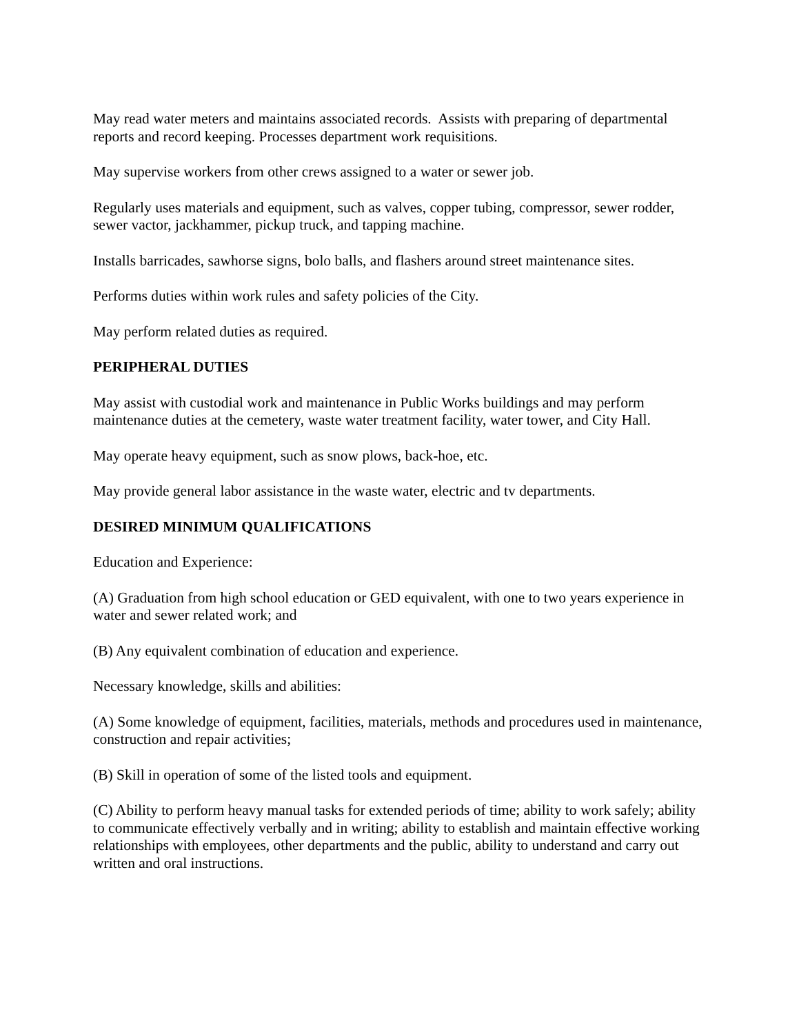May read water meters and maintains associated records. Assists with preparing of departmental reports and record keeping. Processes department work requisitions.
May supervise workers from other crews assigned to a water or sewer job.
Regularly uses materials and equipment, such as valves, copper tubing, compressor, sewer rodder, sewer vactor, jackhammer, pickup truck, and tapping machine.
Installs barricades, sawhorse signs, bolo balls, and flashers around street maintenance sites.
Performs duties within work rules and safety policies of the City.
May perform related duties as required.
PERIPHERAL DUTIES
May assist with custodial work and maintenance in Public Works buildings and may perform maintenance duties at the cemetery, waste water treatment facility, water tower, and City Hall.
May operate heavy equipment, such as snow plows, back-hoe, etc.
May provide general labor assistance in the waste water, electric and tv departments.
DESIRED MINIMUM QUALIFICATIONS
Education and Experience:
(A) Graduation from high school education or GED equivalent, with one to two years experience in water and sewer related work; and
(B) Any equivalent combination of education and experience.
Necessary knowledge, skills and abilities:
(A) Some knowledge of equipment, facilities, materials, methods and procedures used in maintenance, construction and repair activities;
(B) Skill in operation of some of the listed tools and equipment.
(C) Ability to perform heavy manual tasks for extended periods of time; ability to work safely; ability to communicate effectively verbally and in writing; ability to establish and maintain effective working relationships with employees, other departments and the public, ability to understand and carry out written and oral instructions.